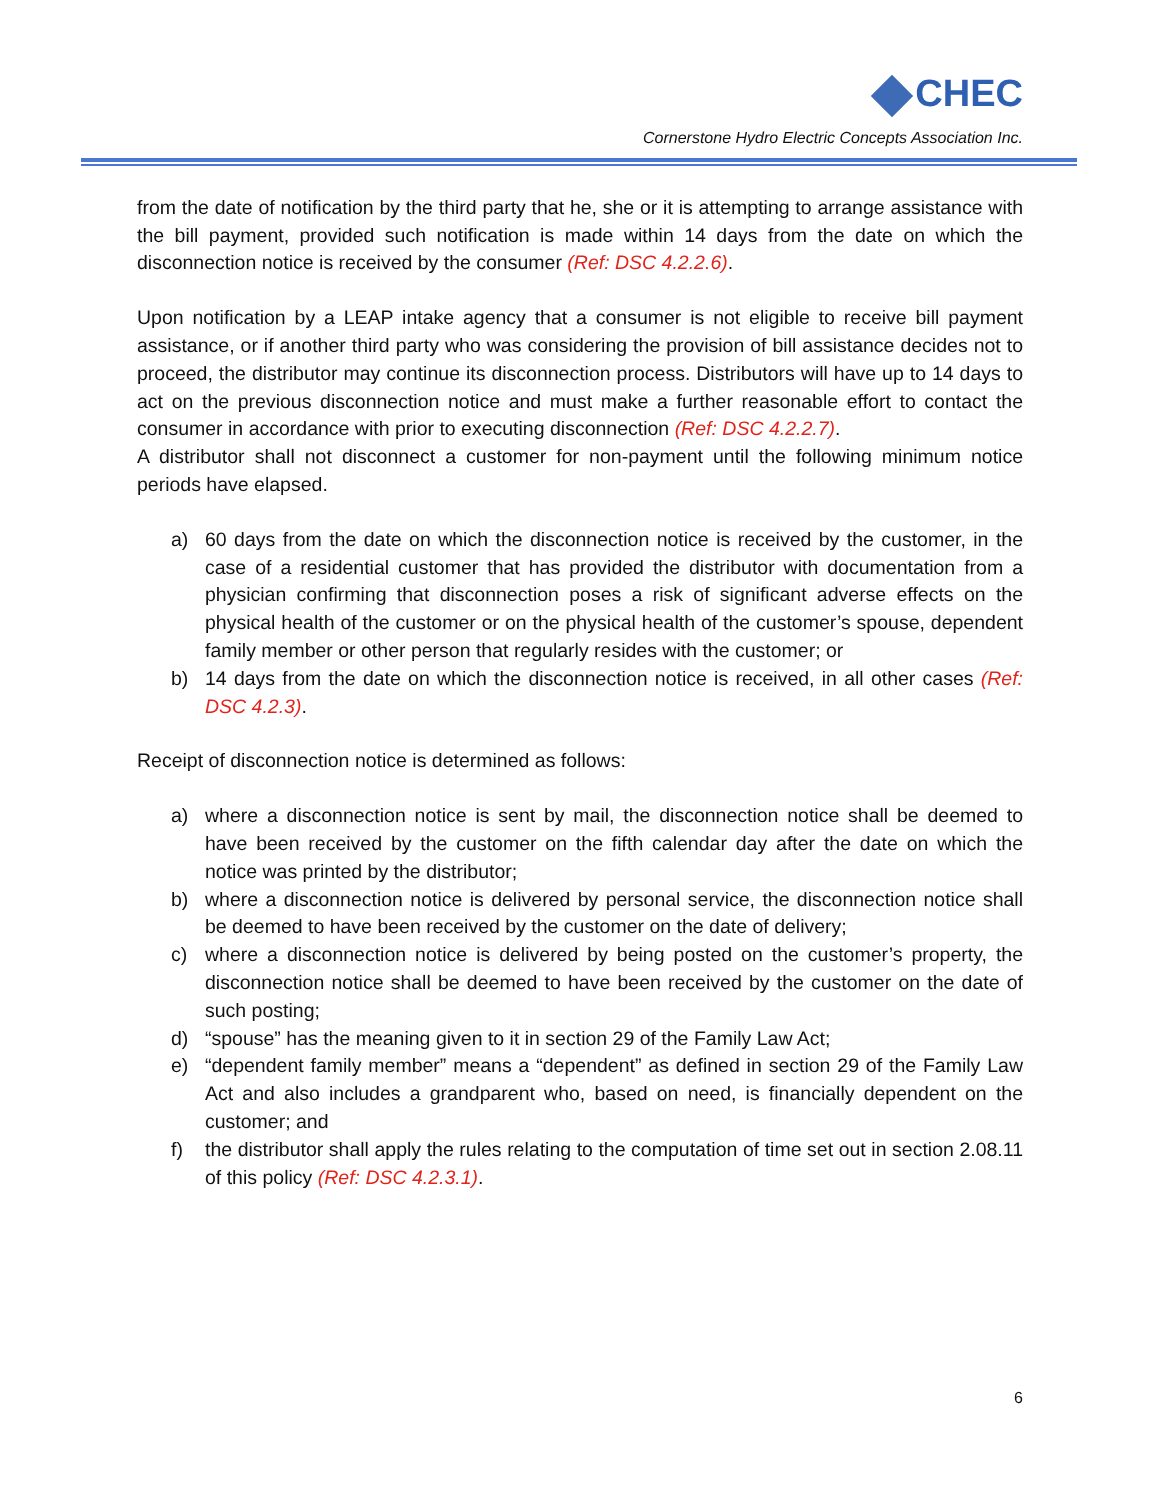CHEC
Cornerstone Hydro Electric Concepts Association Inc.
from the date of notification by the third party that he, she or it is attempting to arrange assistance with the bill payment, provided such notification is made within 14 days from the date on which the disconnection notice is received by the consumer (Ref: DSC 4.2.2.6).
Upon notification by a LEAP intake agency that a consumer is not eligible to receive bill payment assistance, or if another third party who was considering the provision of bill assistance decides not to proceed, the distributor may continue its disconnection process. Distributors will have up to 14 days to act on the previous disconnection notice and must make a further reasonable effort to contact the consumer in accordance with prior to executing disconnection (Ref: DSC 4.2.2.7).
A distributor shall not disconnect a customer for non-payment until the following minimum notice periods have elapsed.
a) 60 days from the date on which the disconnection notice is received by the customer, in the case of a residential customer that has provided the distributor with documentation from a physician confirming that disconnection poses a risk of significant adverse effects on the physical health of the customer or on the physical health of the customer’s spouse, dependent family member or other person that regularly resides with the customer; or
b) 14 days from the date on which the disconnection notice is received, in all other cases (Ref: DSC 4.2.3).
Receipt of disconnection notice is determined as follows:
a) where a disconnection notice is sent by mail, the disconnection notice shall be deemed to have been received by the customer on the fifth calendar day after the date on which the notice was printed by the distributor;
b) where a disconnection notice is delivered by personal service, the disconnection notice shall be deemed to have been received by the customer on the date of delivery;
c) where a disconnection notice is delivered by being posted on the customer’s property, the disconnection notice shall be deemed to have been received by the customer on the date of such posting;
d) “spouse” has the meaning given to it in section 29 of the Family Law Act;
e) “dependent family member” means a “dependent” as defined in section 29 of the Family Law Act and also includes a grandparent who, based on need, is financially dependent on the customer; and
f) the distributor shall apply the rules relating to the computation of time set out in section 2.08.11 of this policy (Ref: DSC 4.2.3.1).
6